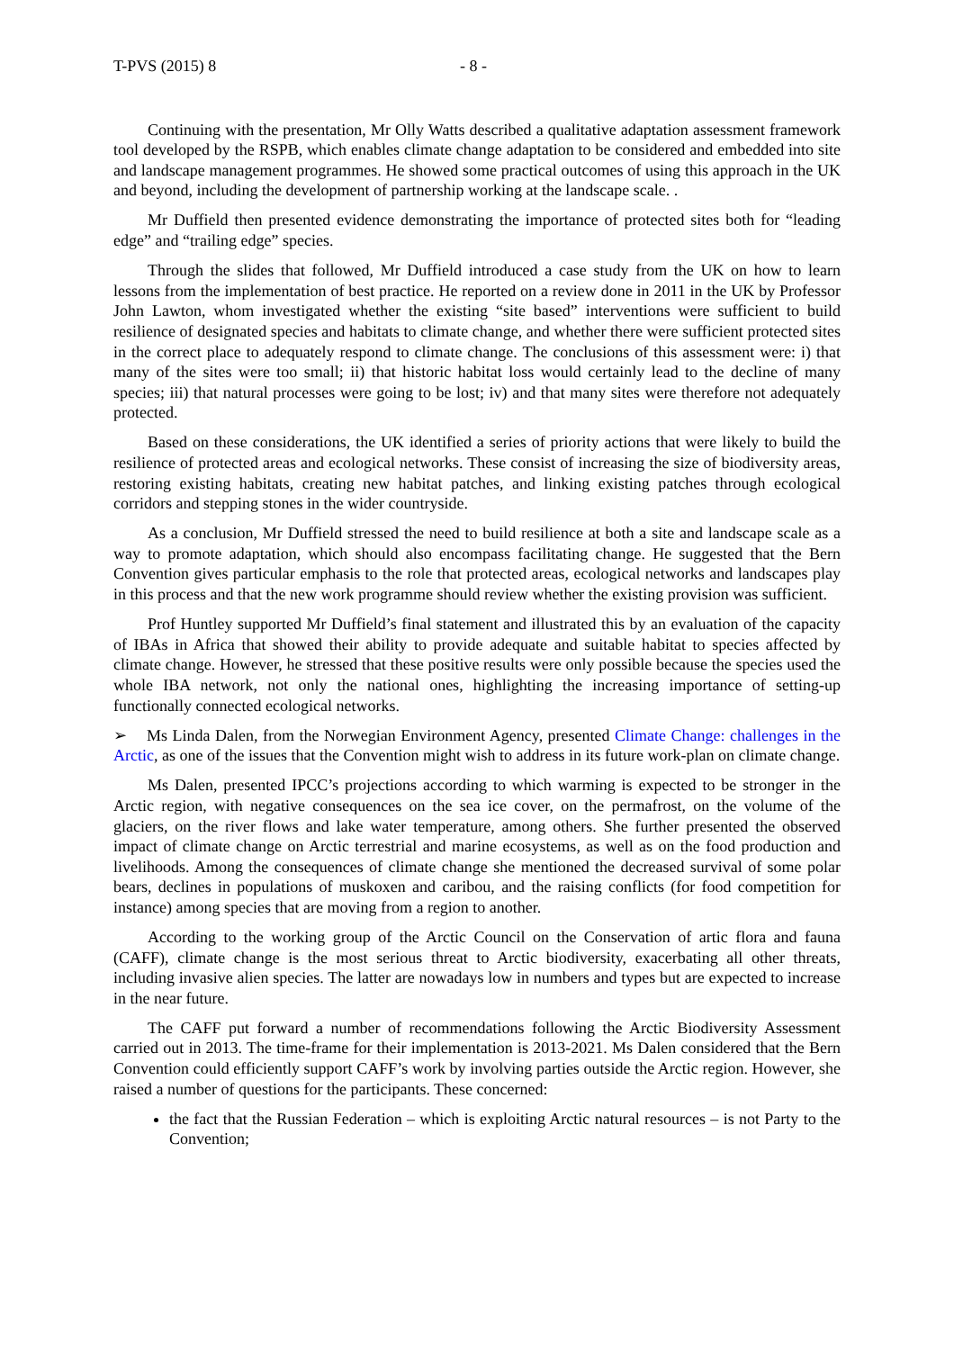T-PVS (2015) 8 - 8 -
Continuing with the presentation, Mr Olly Watts described a qualitative adaptation assessment framework tool developed by the RSPB, which enables climate change adaptation to be considered and embedded into site and landscape management programmes. He showed some practical outcomes of using this approach in the UK and beyond, including the development of partnership working at the landscape scale. .
Mr Duffield then presented evidence demonstrating the importance of protected sites both for “leading edge” and “trailing edge” species.
Through the slides that followed, Mr Duffield introduced a case study from the UK on how to learn lessons from the implementation of best practice. He reported on a review done in 2011 in the UK by Professor John Lawton, whom investigated whether the existing “site based” interventions were sufficient to build resilience of designated species and habitats to climate change, and whether there were sufficient protected sites in the correct place to adequately respond to climate change. The conclusions of this assessment were: i) that many of the sites were too small; ii) that historic habitat loss would certainly lead to the decline of many species; iii) that natural processes were going to be lost; iv) and that many sites were therefore not adequately protected.
Based on these considerations, the UK identified a series of priority actions that were likely to build the resilience of protected areas and ecological networks. These consist of increasing the size of biodiversity areas, restoring existing habitats, creating new habitat patches, and linking existing patches through ecological corridors and stepping stones in the wider countryside.
As a conclusion, Mr Duffield stressed the need to build resilience at both a site and landscape scale as a way to promote adaptation, which should also encompass facilitating change. He suggested that the Bern Convention gives particular emphasis to the role that protected areas, ecological networks and landscapes play in this process and that the new work programme should review whether the existing provision was sufficient.
Prof Huntley supported Mr Duffield’s final statement and illustrated this by an evaluation of the capacity of IBAs in Africa that showed their ability to provide adequate and suitable habitat to species affected by climate change. However, he stressed that these positive results were only possible because the species used the whole IBA network, not only the national ones, highlighting the increasing importance of setting-up functionally connected ecological networks.
➢ Ms Linda Dalen, from the Norwegian Environment Agency, presented Climate Change: challenges in the Arctic, as one of the issues that the Convention might wish to address in its future work-plan on climate change.
Ms Dalen, presented IPCC’s projections according to which warming is expected to be stronger in the Arctic region, with negative consequences on the sea ice cover, on the permafrost, on the volume of the glaciers, on the river flows and lake water temperature, among others. She further presented the observed impact of climate change on Arctic terrestrial and marine ecosystems, as well as on the food production and livelihoods. Among the consequences of climate change she mentioned the decreased survival of some polar bears, declines in populations of muskoxen and caribou, and the raising conflicts (for food competition for instance) among species that are moving from a region to another.
According to the working group of the Arctic Council on the Conservation of artic flora and fauna (CAFF), climate change is the most serious threat to Arctic biodiversity, exacerbating all other threats, including invasive alien species. The latter are nowadays low in numbers and types but are expected to increase in the near future.
The CAFF put forward a number of recommendations following the Arctic Biodiversity Assessment carried out in 2013. The time-frame for their implementation is 2013-2021. Ms Dalen considered that the Bern Convention could efficiently support CAFF’s work by involving parties outside the Arctic region. However, she raised a number of questions for the participants. These concerned:
the fact that the Russian Federation – which is exploiting Arctic natural resources – is not Party to the Convention;